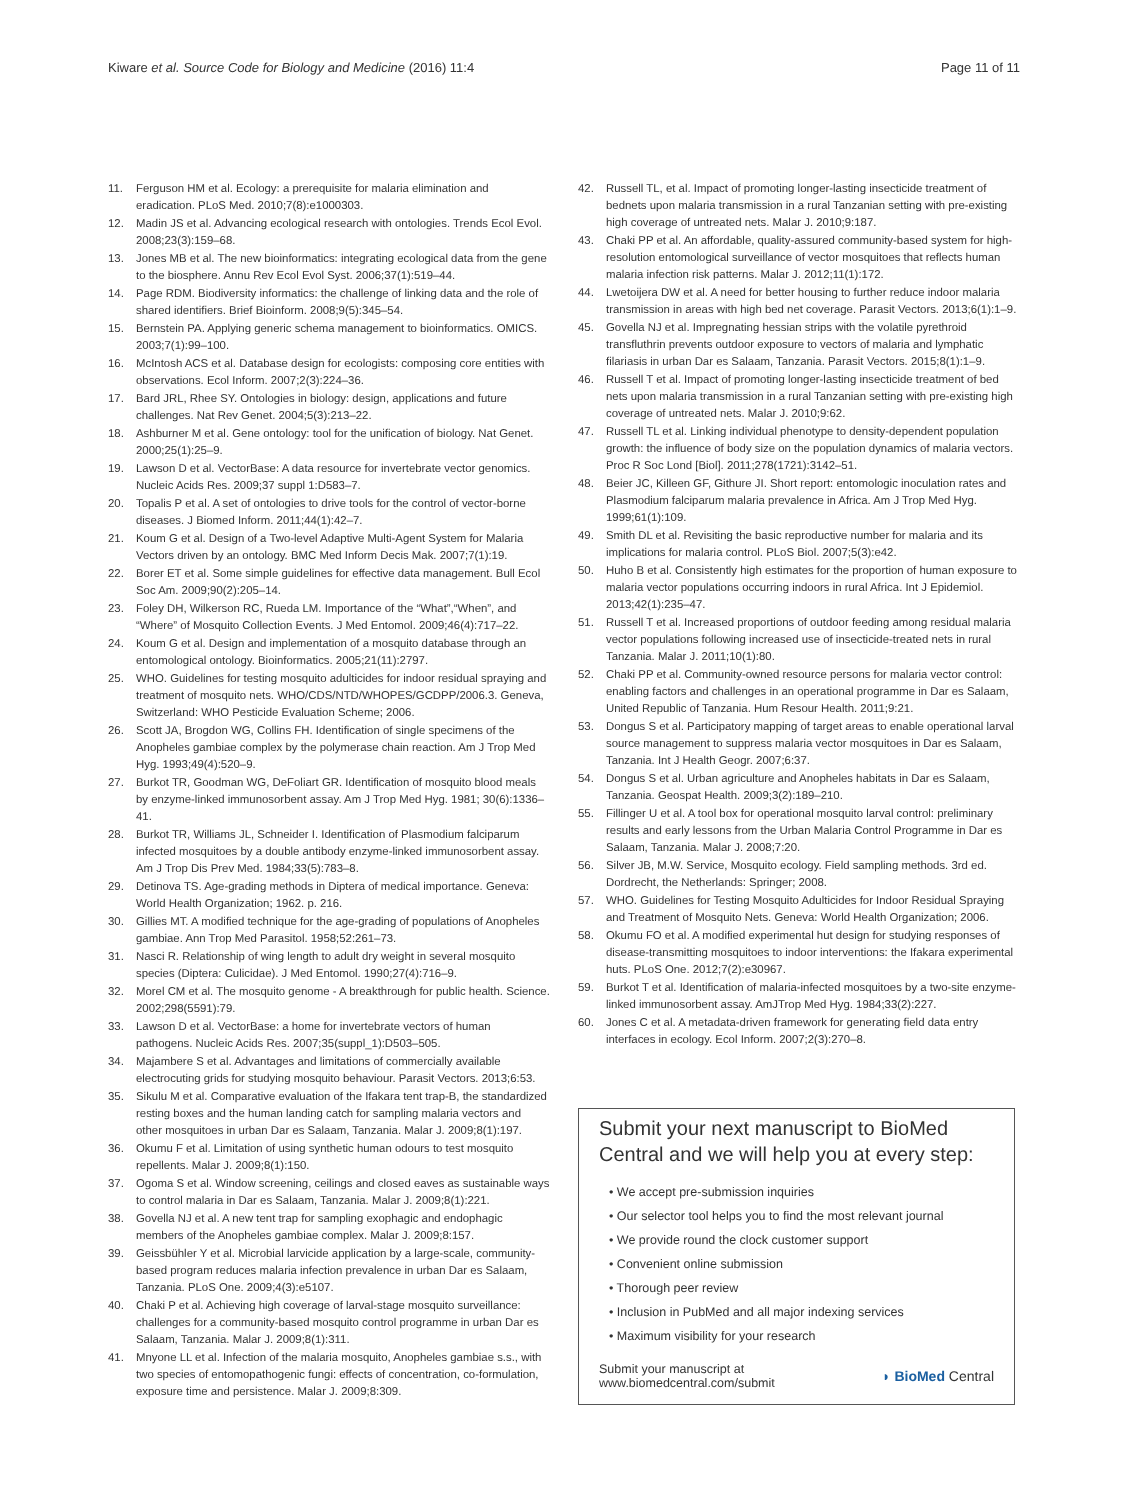Kiware et al. Source Code for Biology and Medicine (2016) 11:4
Page 11 of 11
11. Ferguson HM et al. Ecology: a prerequisite for malaria elimination and eradication. PLoS Med. 2010;7(8):e1000303.
12. Madin JS et al. Advancing ecological research with ontologies. Trends Ecol Evol. 2008;23(3):159–68.
13. Jones MB et al. The new bioinformatics: integrating ecological data from the gene to the biosphere. Annu Rev Ecol Evol Syst. 2006;37(1):519–44.
14. Page RDM. Biodiversity informatics: the challenge of linking data and the role of shared identifiers. Brief Bioinform. 2008;9(5):345–54.
15. Bernstein PA. Applying generic schema management to bioinformatics. OMICS. 2003;7(1):99–100.
16. McIntosh ACS et al. Database design for ecologists: composing core entities with observations. Ecol Inform. 2007;2(3):224–36.
17. Bard JRL, Rhee SY. Ontologies in biology: design, applications and future challenges. Nat Rev Genet. 2004;5(3):213–22.
18. Ashburner M et al. Gene ontology: tool for the unification of biology. Nat Genet. 2000;25(1):25–9.
19. Lawson D et al. VectorBase: A data resource for invertebrate vector genomics. Nucleic Acids Res. 2009;37 suppl 1:D583–7.
20. Topalis P et al. A set of ontologies to drive tools for the control of vector-borne diseases. J Biomed Inform. 2011;44(1):42–7.
21. Koum G et al. Design of a Two-level Adaptive Multi-Agent System for Malaria Vectors driven by an ontology. BMC Med Inform Decis Mak. 2007;7(1):19.
22. Borer ET et al. Some simple guidelines for effective data management. Bull Ecol Soc Am. 2009;90(2):205–14.
23. Foley DH, Wilkerson RC, Rueda LM. Importance of the “What”,“When”, and “Where” of Mosquito Collection Events. J Med Entomol. 2009;46(4):717–22.
24. Koum G et al. Design and implementation of a mosquito database through an entomological ontology. Bioinformatics. 2005;21(11):2797.
25. WHO. Guidelines for testing mosquito adulticides for indoor residual spraying and treatment of mosquito nets. WHO/CDS/NTD/WHOPES/GCDPP/2006.3. Geneva, Switzerland: WHO Pesticide Evaluation Scheme; 2006.
26. Scott JA, Brogdon WG, Collins FH. Identification of single specimens of the Anopheles gambiae complex by the polymerase chain reaction. Am J Trop Med Hyg. 1993;49(4):520–9.
27. Burkot TR, Goodman WG, DeFoliart GR. Identification of mosquito blood meals by enzyme-linked immunosorbent assay. Am J Trop Med Hyg. 1981; 30(6):1336–41.
28. Burkot TR, Williams JL, Schneider I. Identification of Plasmodium falciparum infected mosquitoes by a double antibody enzyme-linked immunosorbent assay. Am J Trop Dis Prev Med. 1984;33(5):783–8.
29. Detinova TS. Age-grading methods in Diptera of medical importance. Geneva: World Health Organization; 1962. p. 216.
30. Gillies MT. A modified technique for the age-grading of populations of Anopheles gambiae. Ann Trop Med Parasitol. 1958;52:261–73.
31. Nasci R. Relationship of wing length to adult dry weight in several mosquito species (Diptera: Culicidae). J Med Entomol. 1990;27(4):716–9.
32. Morel CM et al. The mosquito genome - A breakthrough for public health. Science. 2002;298(5591):79.
33. Lawson D et al. VectorBase: a home for invertebrate vectors of human pathogens. Nucleic Acids Res. 2007;35(suppl_1):D503–505.
34. Majambere S et al. Advantages and limitations of commercially available electrocuting grids for studying mosquito behaviour. Parasit Vectors. 2013;6:53.
35. Sikulu M et al. Comparative evaluation of the Ifakara tent trap-B, the standardized resting boxes and the human landing catch for sampling malaria vectors and other mosquitoes in urban Dar es Salaam, Tanzania. Malar J. 2009;8(1):197.
36. Okumu F et al. Limitation of using synthetic human odours to test mosquito repellents. Malar J. 2009;8(1):150.
37. Ogoma S et al. Window screening, ceilings and closed eaves as sustainable ways to control malaria in Dar es Salaam, Tanzania. Malar J. 2009;8(1):221.
38. Govella NJ et al. A new tent trap for sampling exophagic and endophagic members of the Anopheles gambiae complex. Malar J. 2009;8:157.
39. Geissbühler Y et al. Microbial larvicide application by a large-scale, community-based program reduces malaria infection prevalence in urban Dar es Salaam, Tanzania. PLoS One. 2009;4(3):e5107.
40. Chaki P et al. Achieving high coverage of larval-stage mosquito surveillance: challenges for a community-based mosquito control programme in urban Dar es Salaam, Tanzania. Malar J. 2009;8(1):311.
41. Mnyone LL et al. Infection of the malaria mosquito, Anopheles gambiae s.s., with two species of entomopathogenic fungi: effects of concentration, co-formulation, exposure time and persistence. Malar J. 2009;8:309.
42. Russell TL, et al. Impact of promoting longer-lasting insecticide treatment of bednets upon malaria transmission in a rural Tanzanian setting with pre-existing high coverage of untreated nets. Malar J. 2010;9:187.
43. Chaki PP et al. An affordable, quality-assured community-based system for high-resolution entomological surveillance of vector mosquitoes that reflects human malaria infection risk patterns. Malar J. 2012;11(1):172.
44. Lwetoijera DW et al. A need for better housing to further reduce indoor malaria transmission in areas with high bed net coverage. Parasit Vectors. 2013;6(1):1–9.
45. Govella NJ et al. Impregnating hessian strips with the volatile pyrethroid transfluthrin prevents outdoor exposure to vectors of malaria and lymphatic filariasis in urban Dar es Salaam, Tanzania. Parasit Vectors. 2015;8(1):1–9.
46. Russell T et al. Impact of promoting longer-lasting insecticide treatment of bed nets upon malaria transmission in a rural Tanzanian setting with pre-existing high coverage of untreated nets. Malar J. 2010;9:62.
47. Russell TL et al. Linking individual phenotype to density-dependent population growth: the influence of body size on the population dynamics of malaria vectors. Proc R Soc Lond [Biol]. 2011;278(1721):3142–51.
48. Beier JC, Killeen GF, Githure JI. Short report: entomologic inoculation rates and Plasmodium falciparum malaria prevalence in Africa. Am J Trop Med Hyg. 1999;61(1):109.
49. Smith DL et al. Revisiting the basic reproductive number for malaria and its implications for malaria control. PLoS Biol. 2007;5(3):e42.
50. Huho B et al. Consistently high estimates for the proportion of human exposure to malaria vector populations occurring indoors in rural Africa. Int J Epidemiol. 2013;42(1):235–47.
51. Russell T et al. Increased proportions of outdoor feeding among residual malaria vector populations following increased use of insecticide-treated nets in rural Tanzania. Malar J. 2011;10(1):80.
52. Chaki PP et al. Community-owned resource persons for malaria vector control: enabling factors and challenges in an operational programme in Dar es Salaam, United Republic of Tanzania. Hum Resour Health. 2011;9:21.
53. Dongus S et al. Participatory mapping of target areas to enable operational larval source management to suppress malaria vector mosquitoes in Dar es Salaam, Tanzania. Int J Health Geogr. 2007;6:37.
54. Dongus S et al. Urban agriculture and Anopheles habitats in Dar es Salaam, Tanzania. Geospat Health. 2009;3(2):189–210.
55. Fillinger U et al. A tool box for operational mosquito larval control: preliminary results and early lessons from the Urban Malaria Control Programme in Dar es Salaam, Tanzania. Malar J. 2008;7:20.
56. Silver JB, M.W. Service, Mosquito ecology. Field sampling methods. 3rd ed. Dordrecht, the Netherlands: Springer; 2008.
57. WHO. Guidelines for Testing Mosquito Adulticides for Indoor Residual Spraying and Treatment of Mosquito Nets. Geneva: World Health Organization; 2006.
58. Okumu FO et al. A modified experimental hut design for studying responses of disease-transmitting mosquitoes to indoor interventions: the Ifakara experimental huts. PLoS One. 2012;7(2):e30967.
59. Burkot T et al. Identification of malaria-infected mosquitoes by a two-site enzyme-linked immunosorbent assay. AmJTrop Med Hyg. 1984;33(2):227.
60. Jones C et al. A metadata-driven framework for generating field data entry interfaces in ecology. Ecol Inform. 2007;2(3):270–8.
Submit your next manuscript to BioMed Central and we will help you at every step:
• We accept pre-submission inquiries
• Our selector tool helps you to find the most relevant journal
• We provide round the clock customer support
• Convenient online submission
• Thorough peer review
• Inclusion in PubMed and all major indexing services
• Maximum visibility for your research
Submit your manuscript at
www.biomedcentral.com/submit
◗ BioMed Central